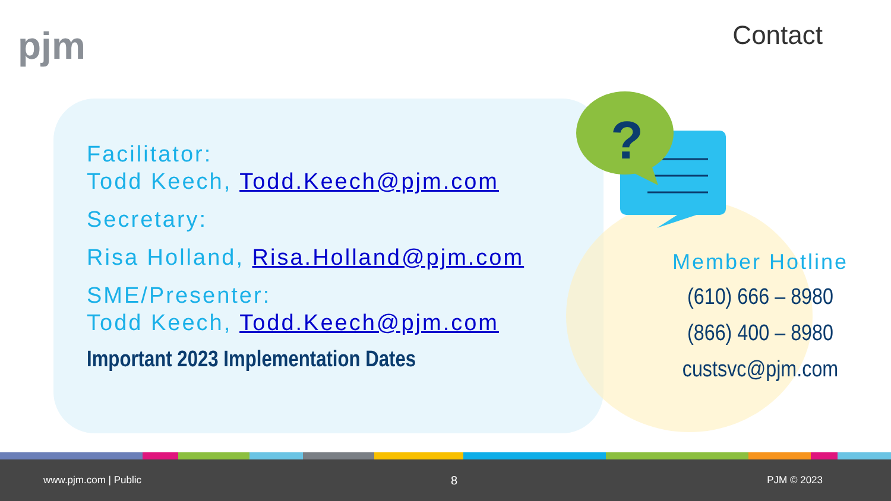pjm Contact
?
Facilitator:
Todd Keech, Todd.Keech@pjm.com
Secretary:
Risa Holland, Risa.Holland@pjm.com
SME/Presenter:
Todd Keech, Todd.Keech@pjm.com
Important 2023 Implementation Dates
Member Hotline
(610) 666 – 8980
(866) 400 – 8980
custsvc@pjm.com
www.pjm.com | Public 8 PJM © 2023